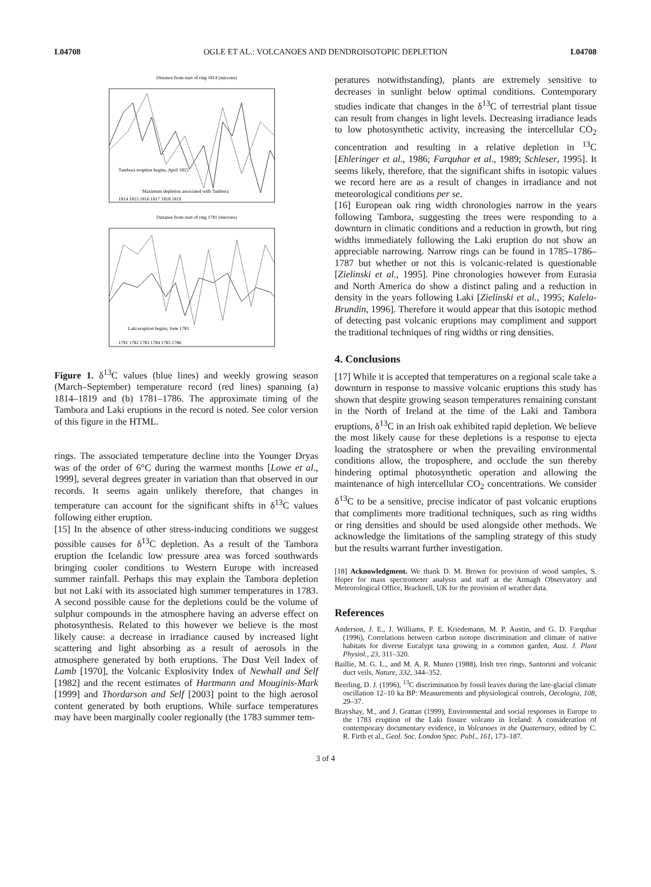L04708 OGLE ET AL.: VOLCANOES AND DENDROISOTOPIC DEPLETION L04708
Distance from start of ring 1814 (microns)
Tambora eruption begins, April 1815
Maximum depletion associated with Tambora
1814 1815 1816 1817 1818 1819
Distance from start of ring 1781 (microns)
Laki eruption begins, June 1783
1781 1782 1783 1784 1785 1786
Figure 1. δ<sup>13</sup>C values (blue lines) and weekly growing season (March–September) temperature record (red lines) spanning (a) 1814–1819 and (b) 1781–1786. The approximate timing of the Tambora and Laki eruptions in the record is noted. See color version of this figure in the HTML.
rings. The associated temperature decline into the Younger Dryas was of the order of 6°C during the warmest months [Lowe et al., 1999], several degrees greater in variation than that observed in our records. It seems again unlikely therefore, that changes in temperature can account for the significant shifts in δ<sup>13</sup>C values following either eruption.
[15] In the absence of other stress-inducing conditions we suggest possible causes for δ<sup>13</sup>C depletion. As a result of the Tambora eruption the Icelandic low pressure area was forced southwards bringing cooler conditions to Western Europe with increased summer rainfall. Perhaps this may explain the Tambora depletion but not Laki with its associated high summer temperatures in 1783. A second possible cause for the depletions could be the volume of sulphur compounds in the atmosphere having an adverse effect on photosynthesis. Related to this however we believe is the most likely cause: a decrease in irradiance caused by increased light scattering and light absorbing as a result of aerosols in the atmosphere generated by both eruptions. The Dust Veil Index of Lamb [1970], the Volcanic Explosivity Index of Newhall and Self [1982] and the recent estimates of Hartmann and Mouginis-Mark [1999] and Thordarson and Self [2003] point to the high aerosol content generated by both eruptions. While surface temperatures may have been marginally cooler regionally (the 1783 summer tem-
peratures notwithstanding), plants are extremely sensitive to decreases in sunlight below optimal conditions. Contemporary studies indicate that changes in the δ<sup>13</sup>C of terrestrial plant tissue can result from changes in light levels. Decreasing irradiance leads to low photosynthetic activity, increasing the intercellular CO<sub>2</sub> concentration and resulting in a relative depletion in <sup>13</sup>C [Ehleringer et al., 1986; Farquhar et al., 1989; Schleser, 1995]. It seems likely, therefore, that the significant shifts in isotopic values we record here are as a result of changes in irradiance and not meteorological conditions per se.
[16] European oak ring width chronologies narrow in the years following Tambora, suggesting the trees were responding to a downturn in climatic conditions and a reduction in growth, but ring widths immediately following the Laki eruption do not show an appreciable narrowing. Narrow rings can be found in 1785–1786–1787 but whether or not this is volcanic-related is questionable [Zielinski et al., 1995]. Pine chronologies however from Eurasia and North America do show a distinct paling and a reduction in density in the years following Laki [Zielinski et al., 1995; Kalela-Brundin, 1996]. Therefore it would appear that this isotopic method of detecting past volcanic eruptions may compliment and support the traditional techniques of ring widths or ring densities.
4. Conclusions
[17] While it is accepted that temperatures on a regional scale take a downturn in response to massive volcanic eruptions this study has shown that despite growing season temperatures remaining constant in the North of Ireland at the time of the Laki and Tambora eruptions, δ<sup>13</sup>C in an Irish oak exhibited rapid depletion. We believe the most likely cause for these depletions is a response to ejecta loading the stratosphere or when the prevailing environmental conditions allow, the troposphere, and occlude the sun thereby hindering optimal photosynthetic operation and allowing the maintenance of high intercellular CO<sub>2</sub> concentrations. We consider δ<sup>13</sup>C to be a sensitive, precise indicator of past volcanic eruptions that compliments more traditional techniques, such as ring widths or ring densities and should be used alongside other methods. We acknowledge the limitations of the sampling strategy of this study but the results warrant further investigation.
[18] Acknowledgment. We thank D. M. Brown for provision of wood samples, S. Hoper for mass spectrometer analysis and staff at the Armagh Observatory and Meteorological Office, Bracknell, UK for the provision of weather data.
References
Anderson, J. E., J. Williams, P. E. Kriedemann, M. P. Austin, and G. D. Farquhar (1996), Correlations between carbon isotope discrimination and climate of native habitats for diverse Eucalypt taxa growing in a common garden, Aust. J. Plant Physiol., 23, 311–320.
Baillie, M. G. L., and M. A. R. Munro (1988), Irish tree rings, Santorini and volcanic duct veils, Nature, 332, 344–352.
Beerling, D. J. (1996), <sup>13</sup>C discrimination by fossil leaves during the late-glacial climate oscillation 12–10 ka BP: Measurements and physiological controls, Oecologia, 108, 29–37.
Brayshay, M., and J. Grattan (1999), Environmental and social responses in Europe to the 1783 eruption of the Laki fissure volcano in Iceland: A consideration of contemporary documentary evidence, in Volcanoes in the Quaternary, edited by C. R. Firth et al., Geol. Soc. London Spec. Publ., 161, 173–187.
3 of 4